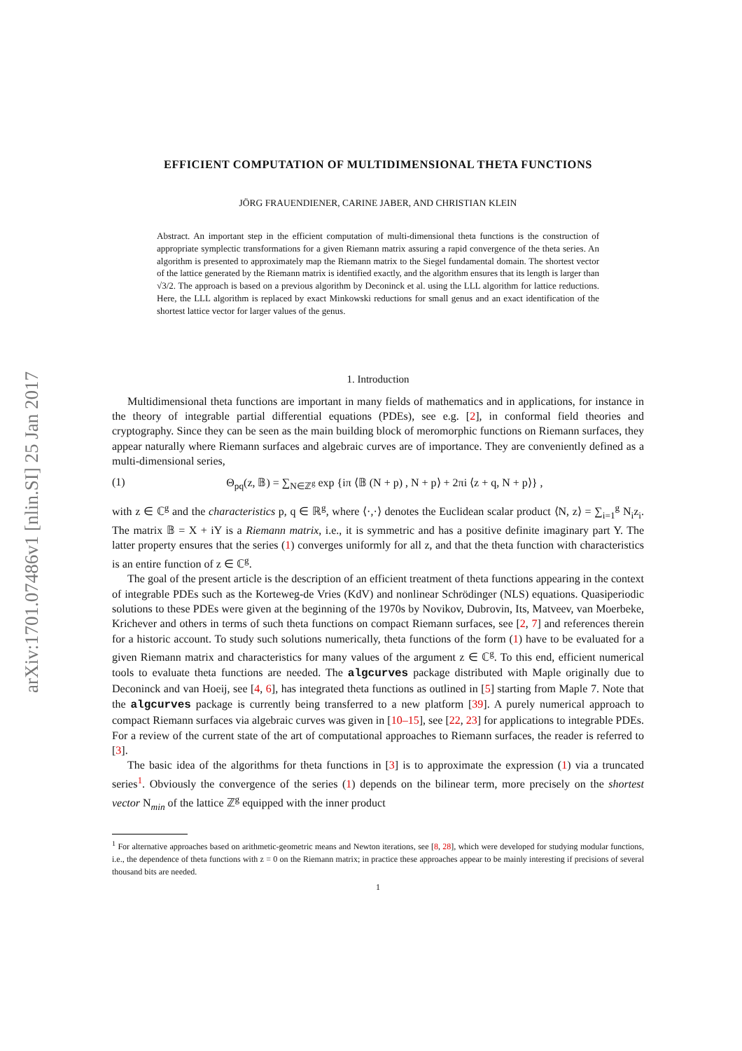arXiv:1701.07486v1 [nlin.SI] 25 Jan 2017
EFFICIENT COMPUTATION OF MULTIDIMENSIONAL THETA FUNCTIONS
JÖRG FRAUENDIENER, CARINE JABER, AND CHRISTIAN KLEIN
Abstract. An important step in the efficient computation of multi-dimensional theta functions is the construction of appropriate symplectic transformations for a given Riemann matrix assuring a rapid convergence of the theta series. An algorithm is presented to approximately map the Riemann matrix to the Siegel fundamental domain. The shortest vector of the lattice generated by the Riemann matrix is identified exactly, and the algorithm ensures that its length is larger than √3/2. The approach is based on a previous algorithm by Deconinck et al. using the LLL algorithm for lattice reductions. Here, the LLL algorithm is replaced by exact Minkowski reductions for small genus and an exact identification of the shortest lattice vector for larger values of the genus.
1. Introduction
Multidimensional theta functions are important in many fields of mathematics and in applications, for instance in the theory of integrable partial differential equations (PDEs), see e.g. [2], in conformal field theories and cryptography. Since they can be seen as the main building block of meromorphic functions on Riemann surfaces, they appear naturally where Riemann surfaces and algebraic curves are of importance. They are conveniently defined as a multi-dimensional series,
(1) Θ<sub>pq</sub>(z, 𝔹) = ∑<sub>N∈ℤ<sup>g</sup></sub> exp {iπ ⟨𝔹 (N + p) , N + p⟩ + 2πi ⟨z + q, N + p⟩} ,
with z ∈ ℂ<sup>g</sup> and the characteristics p, q ∈ ℝ<sup>g</sup>, where ⟨·,·⟩ denotes the Euclidean scalar product ⟨N, z⟩ = ∑<sub>i=1</sub><sup>g</sup> N<sub>i</sub>z<sub>i</sub>. The matrix 𝔹 = X + iY is a Riemann matrix, i.e., it is symmetric and has a positive definite imaginary part Y. The latter property ensures that the series (1) converges uniformly for all z, and that the theta function with characteristics is an entire function of z ∈ ℂ<sup>g</sup>.
The goal of the present article is the description of an efficient treatment of theta functions appearing in the context of integrable PDEs such as the Korteweg-de Vries (KdV) and nonlinear Schrödinger (NLS) equations. Quasiperiodic solutions to these PDEs were given at the beginning of the 1970s by Novikov, Dubrovin, Its, Matveev, van Moerbeke, Krichever and others in terms of such theta functions on compact Riemann surfaces, see [2, 7] and references therein for a historic account. To study such solutions numerically, theta functions of the form (1) have to be evaluated for a given Riemann matrix and characteristics for many values of the argument z ∈ ℂ<sup>g</sup>. To this end, efficient numerical tools to evaluate theta functions are needed. The algcurves package distributed with Maple originally due to Deconinck and van Hoeij, see [4, 6], has integrated theta functions as outlined in [5] starting from Maple 7. Note that the algcurves package is currently being transferred to a new platform [39]. A purely numerical approach to compact Riemann surfaces via algebraic curves was given in [10–15], see [22, 23] for applications to integrable PDEs. For a review of the current state of the art of computational approaches to Riemann surfaces, the reader is referred to [3].
The basic idea of the algorithms for theta functions in [3] is to approximate the expression (1) via a truncated series<sup>1</sup>. Obviously the convergence of the series (1) depends on the bilinear term, more precisely on the shortest vector N<sub>min</sub> of the lattice ℤ<sup>g</sup> equipped with the inner product
<sup>1</sup> For alternative approaches based on arithmetic-geometric means and Newton iterations, see [8, 28], which were developed for studying modular functions, i.e., the dependence of theta functions with z = 0 on the Riemann matrix; in practice these approaches appear to be mainly interesting if precisions of several thousand bits are needed.
1